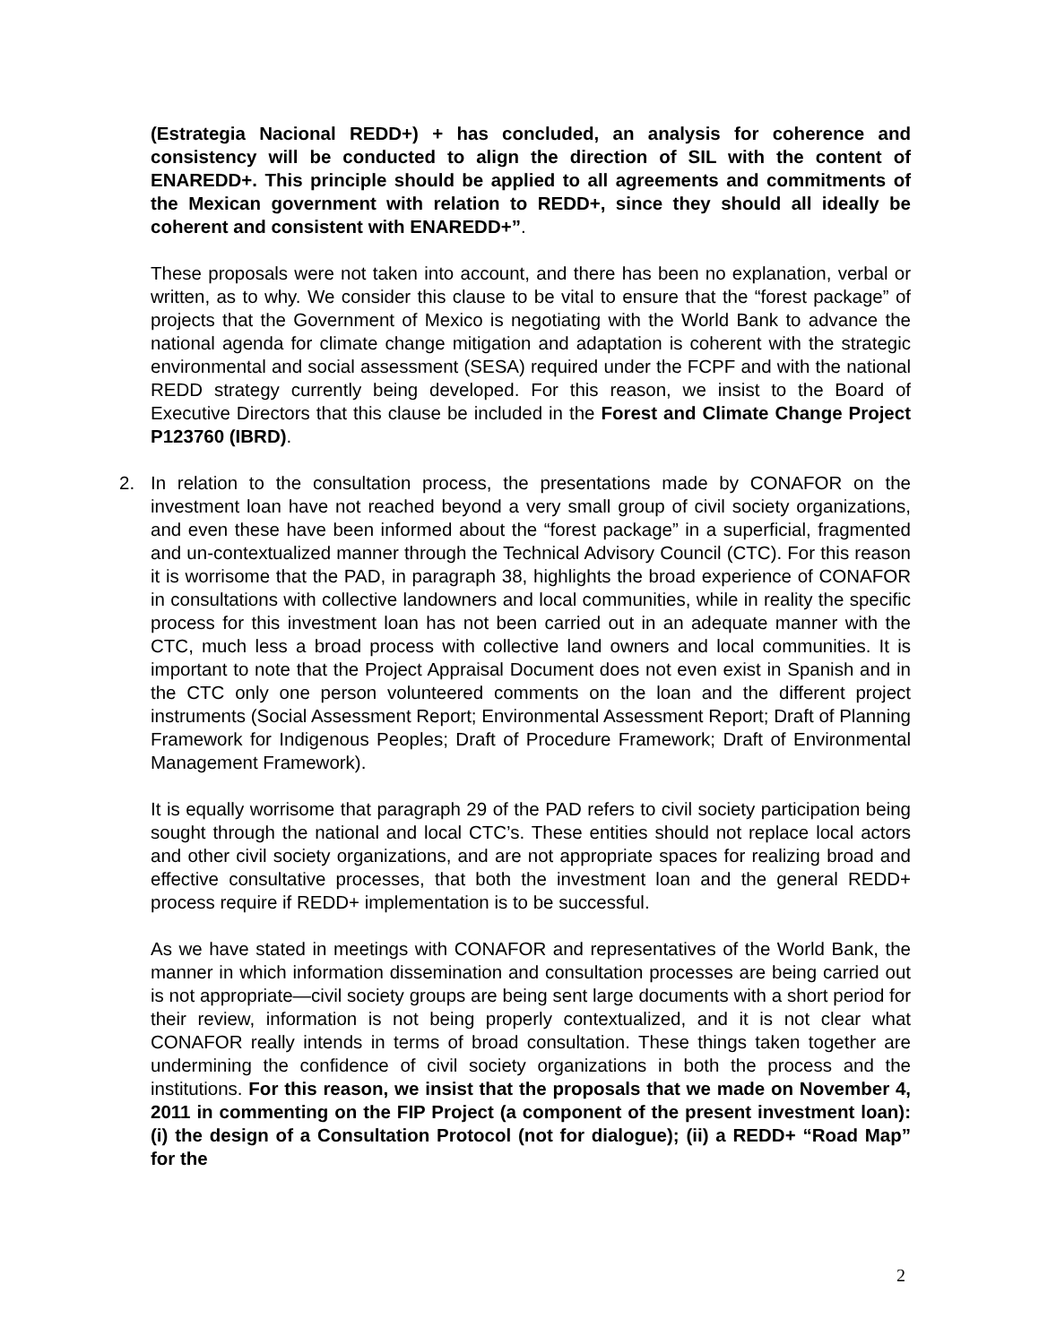(Estrategia Nacional REDD+) + has concluded, an analysis for coherence and consistency will be conducted to align the direction of SIL with the content of ENAREDD+. This principle should be applied to all agreements and commitments of the Mexican government with relation to REDD+, since they should all ideally be coherent and consistent with ENAREDD+”.
These proposals were not taken into account, and there has been no explanation, verbal or written, as to why. We consider this clause to be vital to ensure that the “forest package” of projects that the Government of Mexico is negotiating with the World Bank to advance the national agenda for climate change mitigation and adaptation is coherent with the strategic environmental and social assessment (SESA) required under the FCPF and with the national REDD strategy currently being developed. For this reason, we insist to the Board of Executive Directors that this clause be included in the Forest and Climate Change Project P123760 (IBRD).
2. In relation to the consultation process, the presentations made by CONAFOR on the investment loan have not reached beyond a very small group of civil society organizations, and even these have been informed about the “forest package” in a superficial, fragmented and un-contextualized manner through the Technical Advisory Council (CTC). For this reason it is worrisome that the PAD, in paragraph 38, highlights the broad experience of CONAFOR in consultations with collective landowners and local communities, while in reality the specific process for this investment loan has not been carried out in an adequate manner with the CTC, much less a broad process with collective land owners and local communities. It is important to note that the Project Appraisal Document does not even exist in Spanish and in the CTC only one person volunteered comments on the loan and the different project instruments (Social Assessment Report; Environmental Assessment Report; Draft of Planning Framework for Indigenous Peoples; Draft of Procedure Framework; Draft of Environmental Management Framework).
It is equally worrisome that paragraph 29 of the PAD refers to civil society participation being sought through the national and local CTC’s. These entities should not replace local actors and other civil society organizations, and are not appropriate spaces for realizing broad and effective consultative processes, that both the investment loan and the general REDD+ process require if REDD+ implementation is to be successful.
As we have stated in meetings with CONAFOR and representatives of the World Bank, the manner in which information dissemination and consultation processes are being carried out is not appropriate—civil society groups are being sent large documents with a short period for their review, information is not being properly contextualized, and it is not clear what CONAFOR really intends in terms of broad consultation. These things taken together are undermining the confidence of civil society organizations in both the process and the institutions. For this reason, we insist that the proposals that we made on November 4, 2011 in commenting on the FIP Project (a component of the present investment loan): (i) the design of a Consultation Protocol (not for dialogue); (ii) a REDD+ “Road Map” for the
2